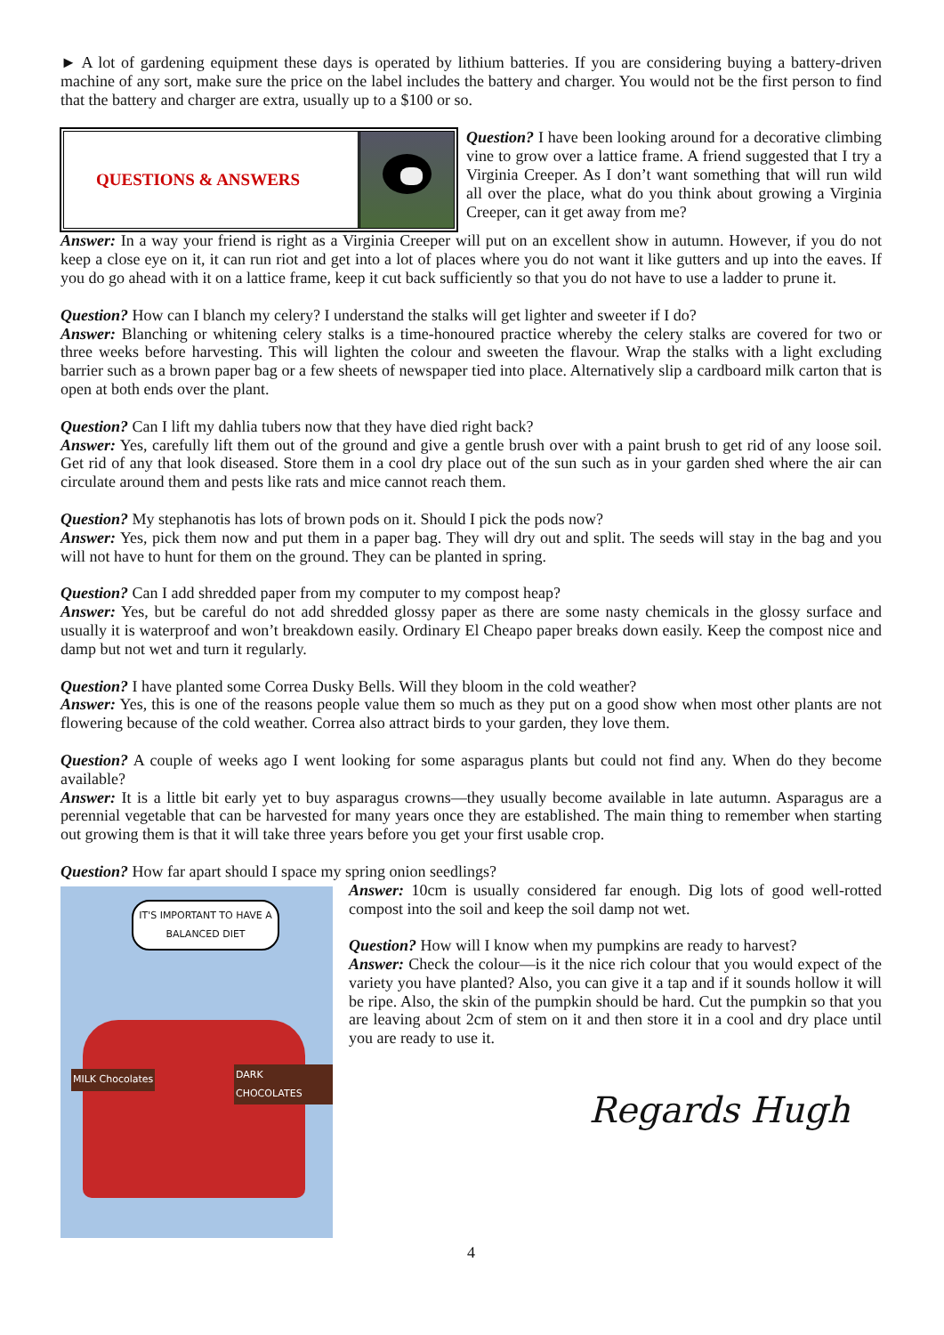► A lot of gardening equipment these days is operated by lithium batteries. If you are considering buying a battery-driven machine of any sort, make sure the price on the label includes the battery and charger. You would not be the first person to find that the battery and charger are extra, usually up to a $100 or so.
QUESTIONS & ANSWERS
Question? I have been looking around for a decorative climbing vine to grow over a lattice frame. A friend suggested that I try a Virginia Creeper. As I don’t want something that will run wild all over the place, what do you think about growing a Virginia Creeper, can it get away from me?
Answer: In a way your friend is right as a Virginia Creeper will put on an excellent show in autumn. However, if you do not keep a close eye on it, it can run riot and get into a lot of places where you do not want it like gutters and up into the eaves. If you do go ahead with it on a lattice frame, keep it cut back sufficiently so that you do not have to use a ladder to prune it.
Question? How can I blanch my celery? I understand the stalks will get lighter and sweeter if I do?
Answer: Blanching or whitening celery stalks is a time-honoured practice whereby the celery stalks are covered for two or three weeks before harvesting. This will lighten the colour and sweeten the flavour. Wrap the stalks with a light excluding barrier such as a brown paper bag or a few sheets of newspaper tied into place. Alternatively slip a cardboard milk carton that is open at both ends over the plant.
Question? Can I lift my dahlia tubers now that they have died right back?
Answer: Yes, carefully lift them out of the ground and give a gentle brush over with a paint brush to get rid of any loose soil. Get rid of any that look diseased. Store them in a cool dry place out of the sun such as in your garden shed where the air can circulate around them and pests like rats and mice cannot reach them.
Question? My stephanotis has lots of brown pods on it. Should I pick the pods now?
Answer: Yes, pick them now and put them in a paper bag. They will dry out and split. The seeds will stay in the bag and you will not have to hunt for them on the ground. They can be planted in spring.
Question? Can I add shredded paper from my computer to my compost heap?
Answer: Yes, but be careful do not add shredded glossy paper as there are some nasty chemicals in the glossy surface and usually it is waterproof and won’t breakdown easily. Ordinary El Cheapo paper breaks down easily. Keep the compost nice and damp but not wet and turn it regularly.
Question? I have planted some Correa Dusky Bells. Will they bloom in the cold weather?
Answer: Yes, this is one of the reasons people value them so much as they put on a good show when most other plants are not flowering because of the cold weather. Correa also attract birds to your garden, they love them.
Question? A couple of weeks ago I went looking for some asparagus plants but could not find any. When do they become available?
Answer: It is a little bit early yet to buy asparagus crowns—they usually become available in late autumn. Asparagus are a perennial vegetable that can be harvested for many years once they are established. The main thing to remember when starting out growing them is that it will take three years before you get your first usable crop.
Question? How far apart should I space my spring onion seedlings?
IT'S IMPORTANT TO HAVE A BALANCED DIET
MILK Chocolates DARK CHOCOLATES
Answer: 10cm is usually considered far enough. Dig lots of good well-rotted compost into the soil and keep the soil damp not wet.
Question? How will I know when my pumpkins are ready to harvest?
Answer: Check the colour—is it the nice rich colour that you would expect of the variety you have planted? Also, you can give it a tap and if it sounds hollow it will be ripe. Also, the skin of the pumpkin should be hard. Cut the pumpkin so that you are leaving about 2cm of stem on it and then store it in a cool and dry place until you are ready to use it.
Regards Hugh
4